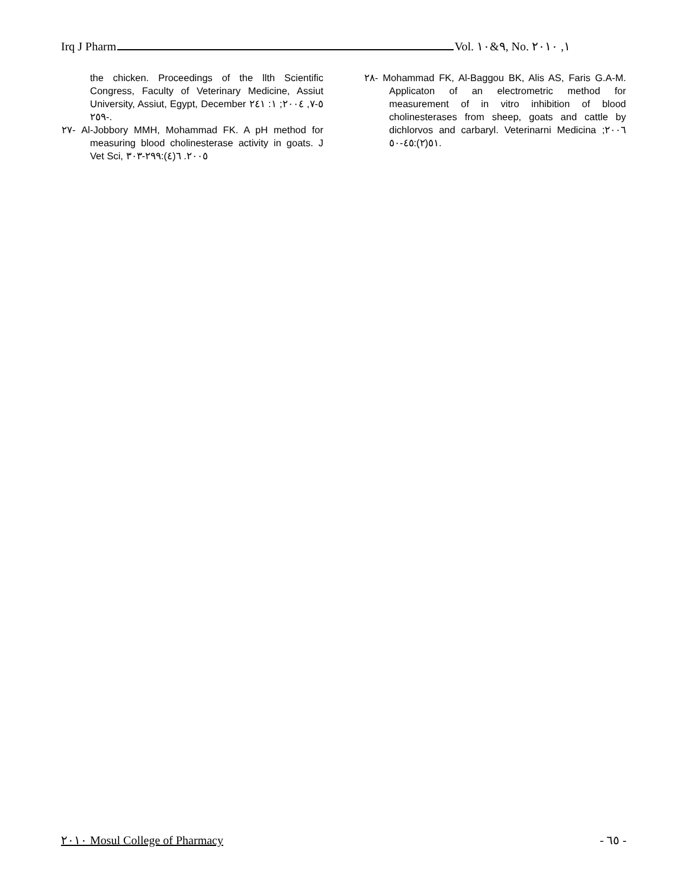Irq J Pharm Vol. ٩&١٠, No. ١, ٢٠١٠
the chicken. Proceedings of the llth Scientific Congress, Faculty of Veterinary Medicine, Assiut University, Assiut, Egypt, December ٥-٧, ٢٠٠٤; ١: ٢٤١ -٢٥٩.
٢٧- Al-Jobbory MMH, Mohammad FK. A pH method for measuring blood cholinesterase activity in goats. J Vet Sci, ٢٠٠٥. ٦(٤):٢٩٩-٣٠٣
٢٨- Mohammad FK, Al-Baggou BK, Alis AS, Faris G.A-M. Applicaton of an electrometric method for measurement of in vitro inhibition of blood cholinesterases from sheep, goats and cattle by dichlorvos and carbaryl. Veterinarni Medicina ٢٠٠٦; ٥١(٢):٤٥-٥٠.
٢٠١٠ Mosul College of Pharmacy - ٦٥ -